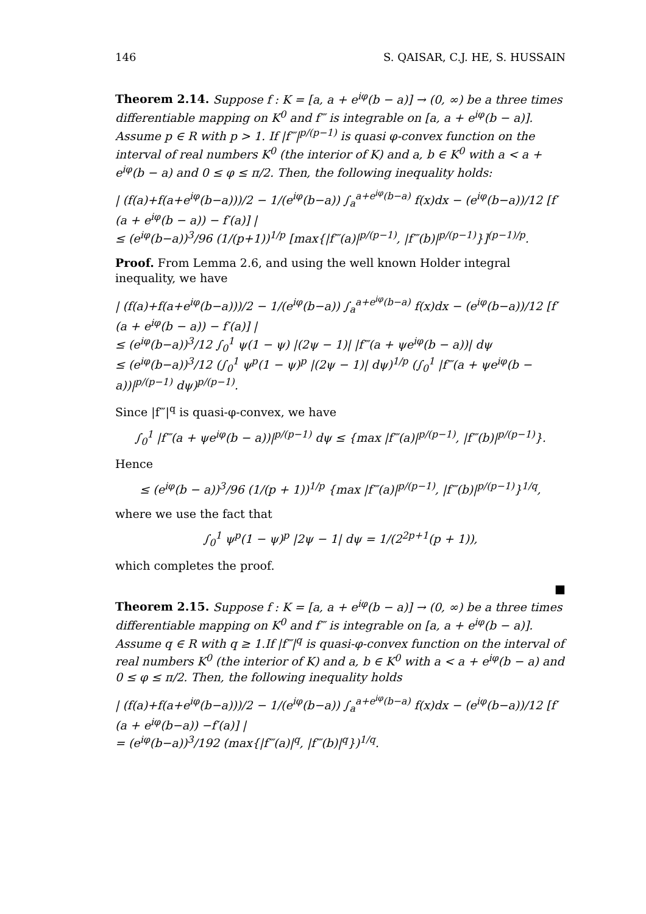146 S. QAISAR, C.J. HE, S. HUSSAIN
Theorem 2.14. Suppose f : K = [a, a + e<sup>iφ</sup>(b − a)] → (0, ∞) be a three times differentiable mapping on K<sup>0</sup> and f‴ is integrable on [a, a + e<sup>iφ</sup>(b − a)]. Assume p ∈ R with p > 1. If |f‴|<sup>p/(p−1)</sup> is quasi φ-convex function on the interval of real numbers K<sup>0</sup> (the interior of K) and a, b ∈ K<sup>0</sup> with a < a + e<sup>iφ</sup>(b − a) and 0 ≤ φ ≤ π/2. Then, the following inequality holds:
| (f(a)+f(a+e<sup>iφ</sup>(b−a)))/2 − 1/(e<sup>iφ</sup>(b−a)) ∫<sub>a</sub><sup>a+e<sup>iφ</sup>(b−a)</sup> f(x)dx − (e<sup>iφ</sup>(b−a))/12 [f′(a + e<sup>iφ</sup>(b − a)) − f′(a)] |
≤ (e<sup>iφ</sup>(b−a))<sup>3</sup>/96 (1/(p+1))<sup>1/p</sup> [max{|f‴(a)|<sup>p/(p−1)</sup>, |f‴(b)|<sup>p/(p−1)</sup>}]<sup>(p−1)/p</sup>.
Proof. From Lemma 2.6, and using the well known Holder integral inequality, we have
| (f(a)+f(a+e<sup>iφ</sup>(b−a)))/2 − 1/(e<sup>iφ</sup>(b−a)) ∫<sub>a</sub><sup>a+e<sup>iφ</sup>(b−a)</sup> f(x)dx − (e<sup>iφ</sup>(b−a))/12 [f′(a + e<sup>iφ</sup>(b − a)) − f′(a)] |
≤ (e<sup>iφ</sup>(b−a))<sup>3</sup>/12 ∫<sub>0</sub><sup>1</sup> ψ(1 − ψ) |(2ψ − 1)| |f‴(a + ψe<sup>iφ</sup>(b − a))| dψ
≤ (e<sup>iφ</sup>(b−a))<sup>3</sup>/12 (∫<sub>0</sub><sup>1</sup> ψ<sup>p</sup>(1 − ψ)<sup>p</sup> |(2ψ − 1)| dψ)<sup>1/p</sup> (∫<sub>0</sub><sup>1</sup> |f‴(a + ψe<sup>iφ</sup>(b − a))|<sup>p/(p−1)</sup> dψ)<sup>p/(p−1)</sup>.
Since |f‴|<sup>q</sup> is quasi-φ-convex, we have
∫<sub>0</sub><sup>1</sup> |f‴(a + ψe<sup>iφ</sup>(b − a))|<sup>p/(p−1)</sup> dψ ≤ {max |f‴(a)|<sup>p/(p−1)</sup>, |f‴(b)|<sup>p/(p−1)</sup>}.
Hence
≤ (e<sup>iφ</sup>(b − a))<sup>3</sup>/96 (1/(p + 1))<sup>1/p</sup> {max |f‴(a)|<sup>p/(p−1)</sup>, |f‴(b)|<sup>p/(p−1)</sup>}<sup>1/q</sup>,
where we use the fact that
∫<sub>0</sub><sup>1</sup> ψ<sup>p</sup>(1 − ψ)<sup>p</sup> |2ψ − 1| dψ = 1/(2<sup>2p+1</sup>(p + 1)),
which completes the proof.
■
Theorem 2.15. Suppose f : K = [a, a + e<sup>iφ</sup>(b − a)] → (0, ∞) be a three times differentiable mapping on K<sup>0</sup> and f‴ is integrable on [a, a + e<sup>iφ</sup>(b − a)]. Assume q ∈ R with q ≥ 1.If |f‴|<sup>q</sup> is quasi-φ-convex function on the interval of real numbers K<sup>0</sup> (the interior of K) and a, b ∈ K<sup>0</sup> with a < a + e<sup>iφ</sup>(b − a) and 0 ≤ φ ≤ π/2. Then, the following inequality holds
| (f(a)+f(a+e<sup>iφ</sup>(b−a)))/2 − 1/(e<sup>iφ</sup>(b−a)) ∫<sub>a</sub><sup>a+e<sup>iφ</sup>(b−a)</sup> f(x)dx − (e<sup>iφ</sup>(b−a))/12 [f′(a + e<sup>iφ</sup>(b−a)) −f′(a)] |
= (e<sup>iφ</sup>(b−a))<sup>3</sup>/192 (max{|f‴(a)|<sup>q</sup>, |f‴(b)|<sup>q</sup>})<sup>1/q</sup>.